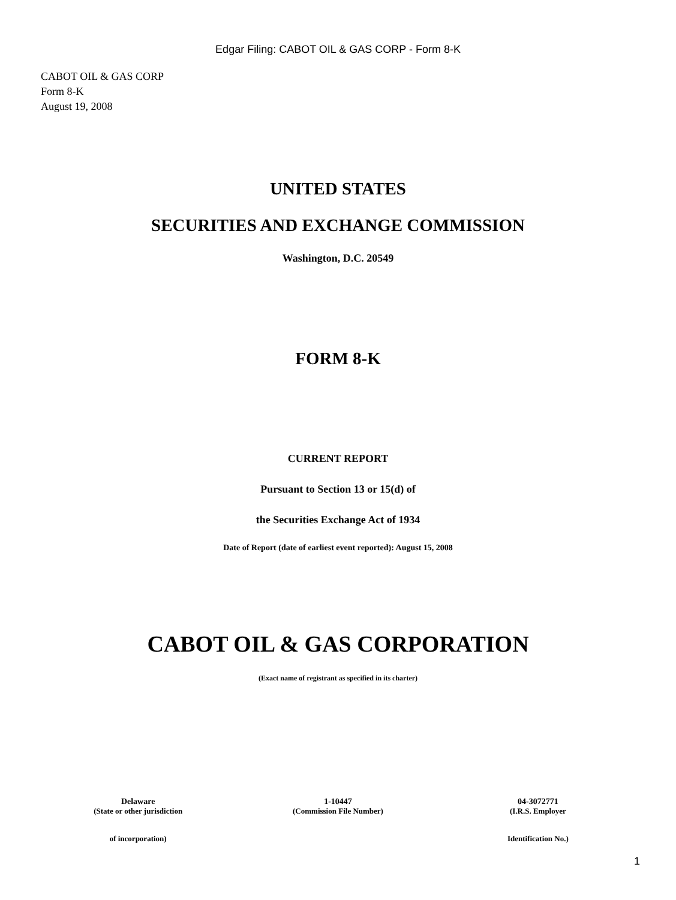Edgar Filing: CABOT OIL & GAS CORP - Form 8-K
CABOT OIL & GAS CORP
Form 8-K
August 19, 2008
UNITED STATES
SECURITIES AND EXCHANGE COMMISSION
Washington, D.C. 20549
FORM 8-K
CURRENT REPORT
Pursuant to Section 13 or 15(d) of
the Securities Exchange Act of 1934
Date of Report (date of earliest event reported): August 15, 2008
CABOT OIL & GAS CORPORATION
(Exact name of registrant as specified in its charter)
| Delaware | 1-10447 | 04-3072771 |
| (State or other jurisdiction | (Commission File Number) | (I.R.S. Employer |
| of incorporation) | | Identification No.) |
1